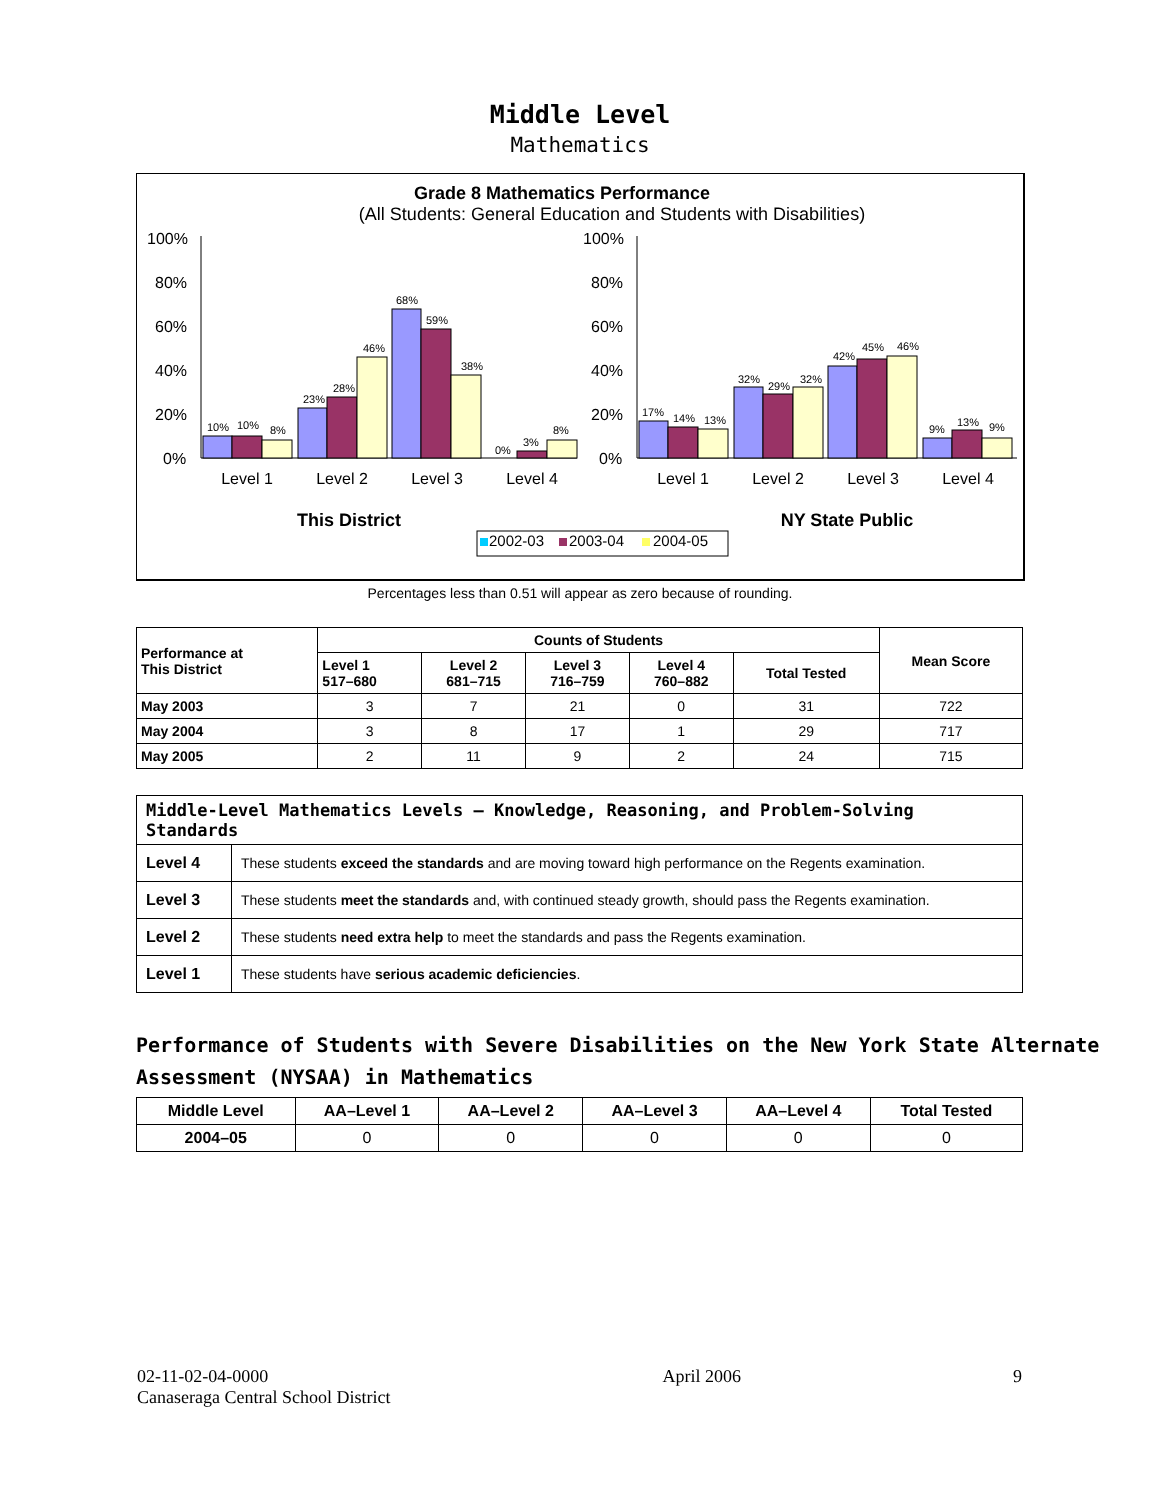Middle Level
Mathematics
Grade 8 Mathematics Performance
(All Students: General Education and Students with Disabilities)
100%
80%
60%
40%
20%
0%
100%
80%
60%
40%
20%
0%
10%
10%
8%
23%
28%
46%
68%
59%
38%
0%
3%
8%
17%
14%
13%
32%
29%
32%
42%
45%
46%
9%
13%
9%
Level 1
Level 2
Level 3
Level 4
Level 1
Level 2
Level 3
Level 4
This District
NY State Public
2002-03
2003-04
2004-05
Percentages less than 0.51 will appear as zero because of rounding.
| Performance at This District | Counts of Students | | | | | Mean Score |
| --- | --- | --- | --- | --- | --- | --- |
| | Level 1 517–680 | Level 2 681–715 | Level 3 716–759 | Level 4 760–882 | Total Tested | |
| May 2003 | 3 | 7 | 21 | 0 | 31 | 722 |
| May 2004 | 3 | 8 | 17 | 1 | 29 | 717 |
| May 2005 | 2 | 11 | 9 | 2 | 24 | 715 |
| Middle-Level Mathematics Levels — Knowledge, Reasoning, and Problem-Solving Standards | |
| Level 4 | These students exceed the standards and are moving toward high performance on the Regents examination. |
| Level 3 | These students meet the standards and, with continued steady growth, should pass the Regents examination. |
| Level 2 | These students need extra help to meet the standards and pass the Regents examination. |
| Level 1 | These students have serious academic deficiencies . |
Performance of Students with Severe Disabilities on the New York State Alternate Assessment (NYSAA) in Mathematics
| Middle Level | AA–Level 1 | AA–Level 2 | AA–Level 3 | AA–Level 4 | Total Tested |
| --- | --- | --- | --- | --- | --- |
| 2004–05 | 0 | 0 | 0 | 0 | 0 |
02-11-02-04-0000
Canaseraga Central School District
April 2006 9